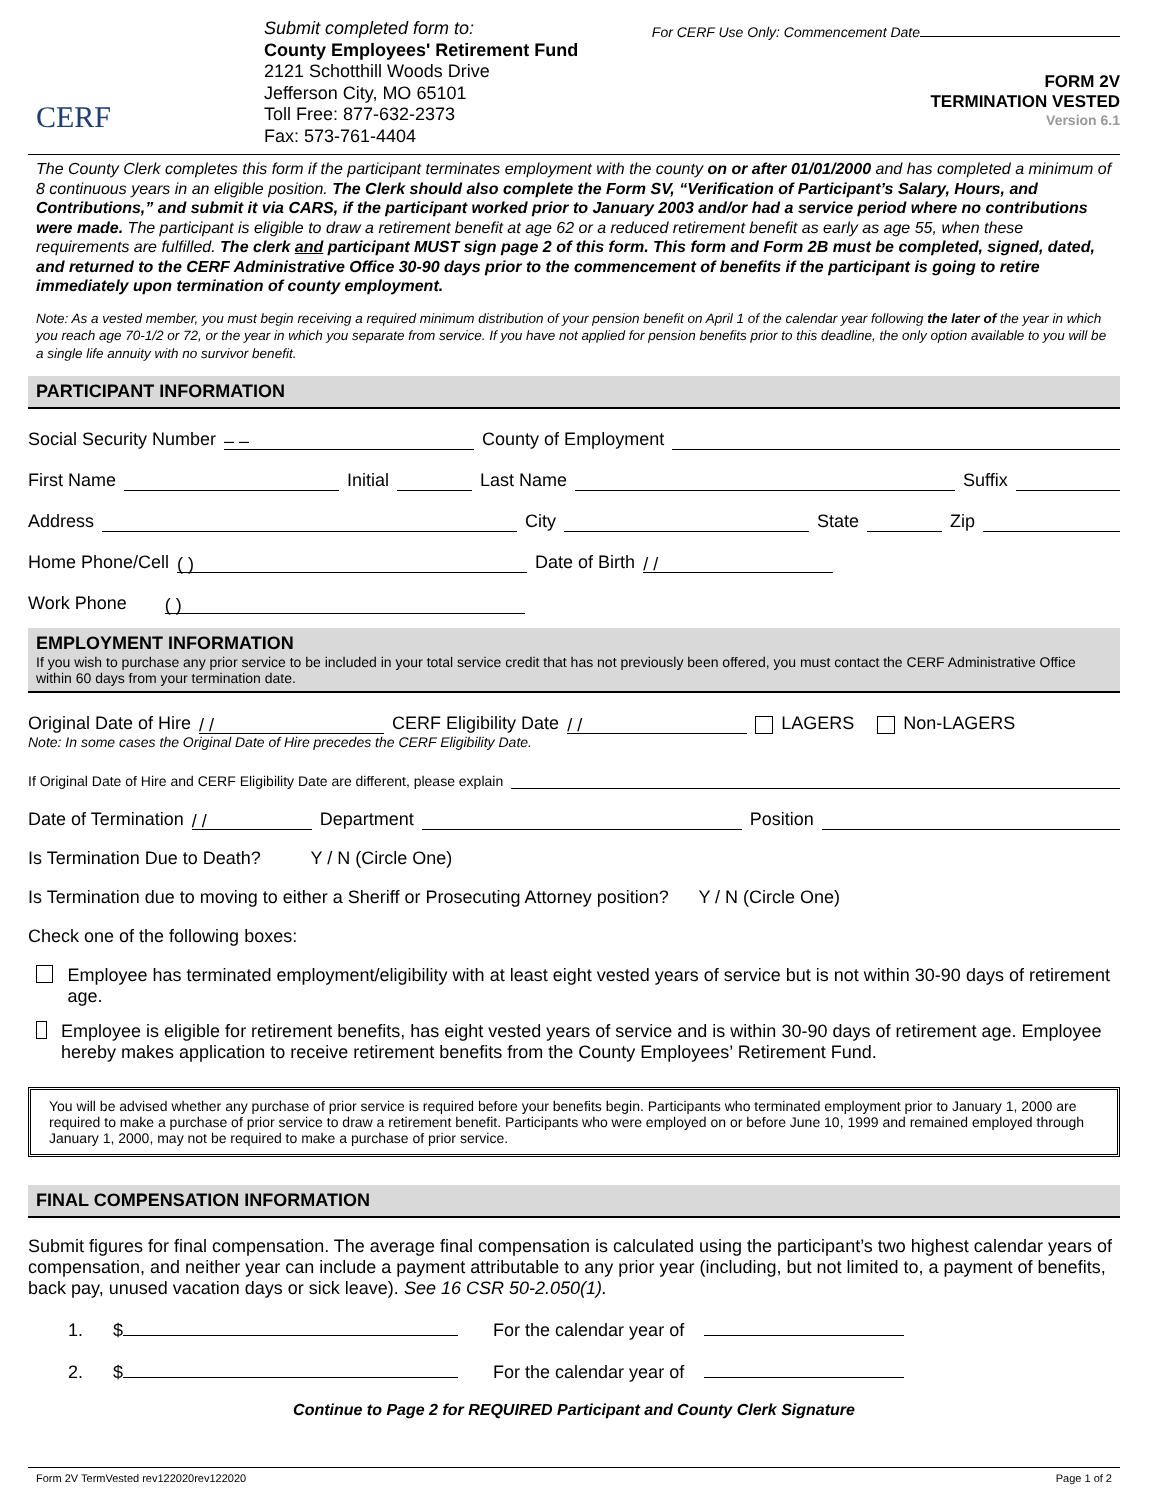CERF
Submit completed form to:
County Employees' Retirement Fund
2121 Schotthill Woods Drive
Jefferson City, MO 65101
Toll Free: 877-632-2373
Fax: 573-761-4404
For CERF Use Only: Commencement Date
FORM 2V
TERMINATION VESTED
Version 6.1
The County Clerk completes this form if the participant terminates employment with the county on or after 01/01/2000 and has completed a minimum of 8 continuous years in an eligible position. The Clerk should also complete the Form SV, “Verification of Participant’s Salary, Hours, and Contributions,” and submit it via CARS, if the participant worked prior to January 2003 and/or had a service period where no contributions were made. The participant is eligible to draw a retirement benefit at age 62 or a reduced retirement benefit as early as age 55, when these requirements are fulfilled. The clerk and participant MUST sign page 2 of this form. This form and Form 2B must be completed, signed, dated, and returned to the CERF Administrative Office 30-90 days prior to the commencement of benefits if the participant is going to retire immediately upon termination of county employment.
Note: As a vested member, you must begin receiving a required minimum distribution of your pension benefit on April 1 of the calendar year following the later of the year in which you reach age 70-1/2 or 72, or the year in which you separate from service. If you have not applied for pension benefits prior to this deadline, the only option available to you will be a single life annuity with no survivor benefit.
PARTICIPANT INFORMATION
Social Security Number – – County of Employment
First Name Initial Last Name Suffix
Address City State Zip
Home Phone/Cell ( ) Date of Birth / /
Work Phone ( )
EMPLOYMENT INFORMATION
If you wish to purchase any prior service to be included in your total service credit that has not previously been offered, you must contact the CERF Administrative Office within 60 days from your termination date.
Original Date of Hire / / CERF Eligibility Date / / LAGERS Non-LAGERS
Note: In some cases the Original Date of Hire precedes the CERF Eligibility Date.
If Original Date of Hire and CERF Eligibility Date are different, please explain
Date of Termination / / Department Position
Is Termination Due to Death? Y / N (Circle One)
Is Termination due to moving to either a Sheriff or Prosecuting Attorney position? Y / N (Circle One)
Check one of the following boxes:
Employee has terminated employment/eligibility with at least eight vested years of service but is not within 30-90 days of retirement age.
Employee is eligible for retirement benefits, has eight vested years of service and is within 30-90 days of retirement age. Employee hereby makes application to receive retirement benefits from the County Employees’ Retirement Fund.
You will be advised whether any purchase of prior service is required before your benefits begin. Participants who terminated employment prior to January 1, 2000 are required to make a purchase of prior service to draw a retirement benefit. Participants who were employed on or before June 10, 1999 and remained employed through January 1, 2000, may not be required to make a purchase of prior service.
FINAL COMPENSATION INFORMATION
Submit figures for final compensation. The average final compensation is calculated using the participant’s two highest calendar years of compensation, and neither year can include a payment attributable to any prior year (including, but not limited to, a payment of benefits, back pay, unused vacation days or sick leave). See 16 CSR 50-2.050(1).
1. $ For the calendar year of
2. $ For the calendar year of
Continue to Page 2 for REQUIRED Participant and County Clerk Signature
Form 2V TermVested rev122020rev122020 Page 1 of 2